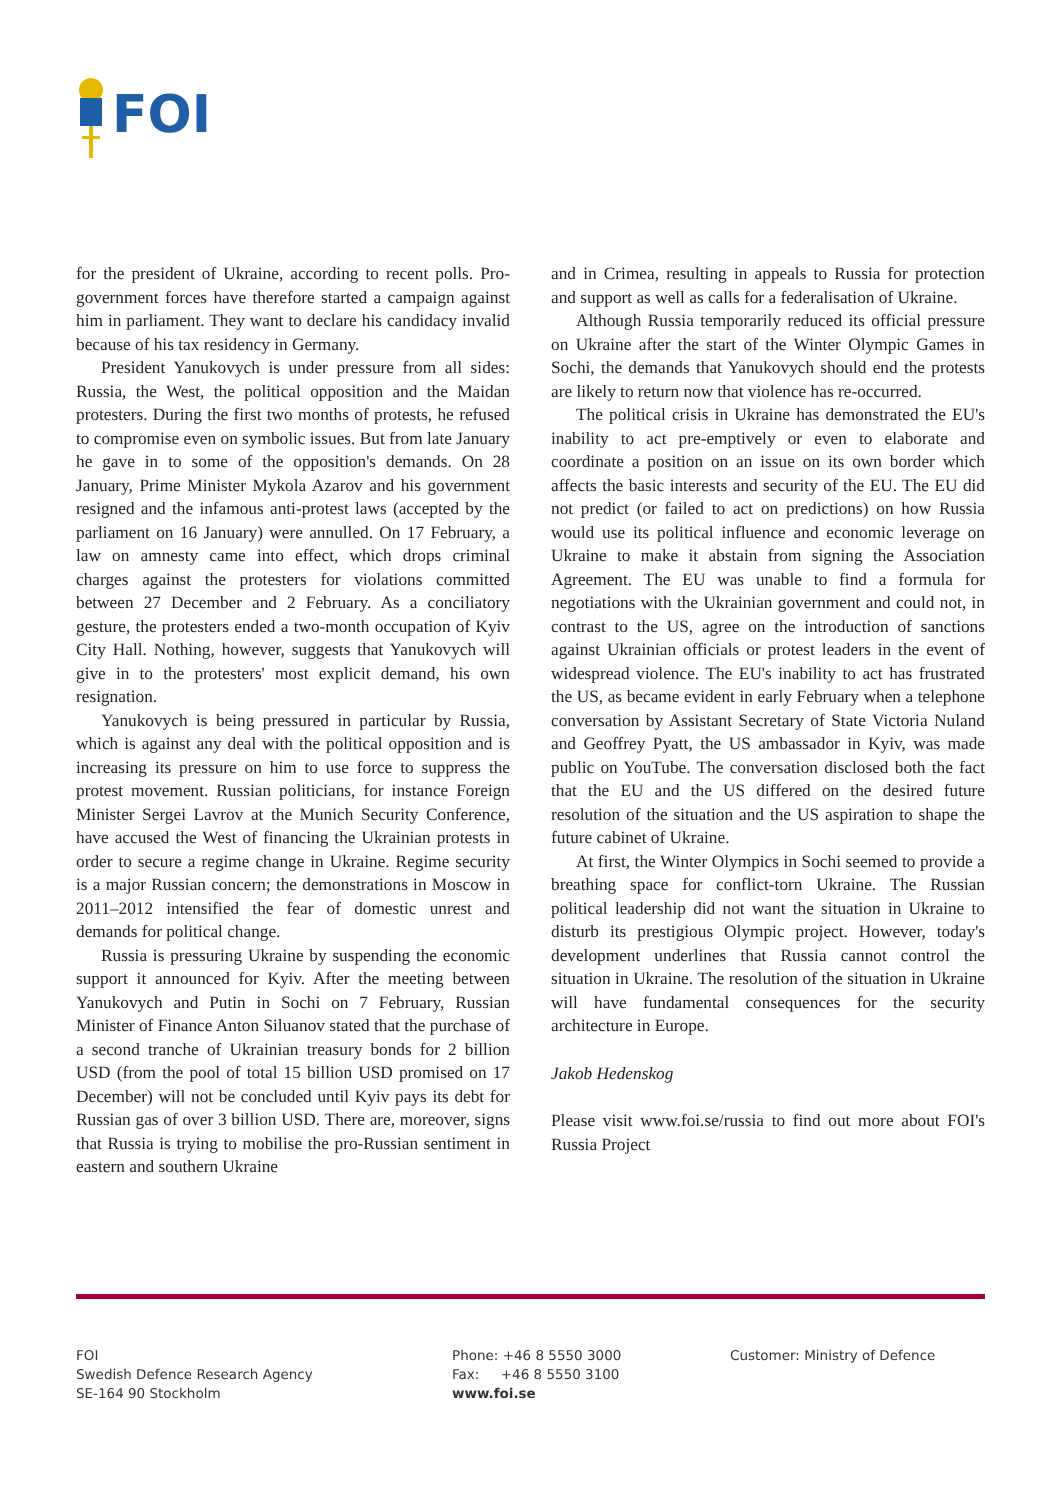FOI
for the president of Ukraine, according to recent polls. Pro-government forces have therefore started a campaign against him in parliament. They want to declare his candidacy invalid because of his tax residency in Germany.
President Yanukovych is under pressure from all sides: Russia, the West, the political opposition and the Maidan protesters. During the first two months of protests, he refused to compromise even on symbolic issues. But from late January he gave in to some of the opposition's demands. On 28 January, Prime Minister Mykola Azarov and his government resigned and the infamous anti-protest laws (accepted by the parliament on 16 January) were annulled. On 17 February, a law on amnesty came into effect, which drops criminal charges against the protesters for violations committed between 27 December and 2 February. As a conciliatory gesture, the protesters ended a two-month occupation of Kyiv City Hall. Nothing, however, suggests that Yanukovych will give in to the protesters' most explicit demand, his own resignation.
Yanukovych is being pressured in particular by Russia, which is against any deal with the political opposition and is increasing its pressure on him to use force to suppress the protest movement. Russian politicians, for instance Foreign Minister Sergei Lavrov at the Munich Security Conference, have accused the West of financing the Ukrainian protests in order to secure a regime change in Ukraine. Regime security is a major Russian concern; the demonstrations in Moscow in 2011–2012 intensified the fear of domestic unrest and demands for political change.
Russia is pressuring Ukraine by suspending the economic support it announced for Kyiv. After the meeting between Yanukovych and Putin in Sochi on 7 February, Russian Minister of Finance Anton Siluanov stated that the purchase of a second tranche of Ukrainian treasury bonds for 2 billion USD (from the pool of total 15 billion USD promised on 17 December) will not be concluded until Kyiv pays its debt for Russian gas of over 3 billion USD. There are, moreover, signs that Russia is trying to mobilise the pro-Russian sentiment in eastern and southern Ukraine
and in Crimea, resulting in appeals to Russia for protection and support as well as calls for a federalisation of Ukraine.
Although Russia temporarily reduced its official pressure on Ukraine after the start of the Winter Olympic Games in Sochi, the demands that Yanukovych should end the protests are likely to return now that violence has re-occurred.
The political crisis in Ukraine has demonstrated the EU's inability to act pre-emptively or even to elaborate and coordinate a position on an issue on its own border which affects the basic interests and security of the EU. The EU did not predict (or failed to act on predictions) on how Russia would use its political influence and economic leverage on Ukraine to make it abstain from signing the Association Agreement. The EU was unable to find a formula for negotiations with the Ukrainian government and could not, in contrast to the US, agree on the introduction of sanctions against Ukrainian officials or protest leaders in the event of widespread violence. The EU's inability to act has frustrated the US, as became evident in early February when a telephone conversation by Assistant Secretary of State Victoria Nuland and Geoffrey Pyatt, the US ambassador in Kyiv, was made public on YouTube. The conversation disclosed both the fact that the EU and the US differed on the desired future resolution of the situation and the US aspiration to shape the future cabinet of Ukraine.
At first, the Winter Olympics in Sochi seemed to provide a breathing space for conflict-torn Ukraine. The Russian political leadership did not want the situation in Ukraine to disturb its prestigious Olympic project. However, today's development underlines that Russia cannot control the situation in Ukraine. The resolution of the situation in Ukraine will have fundamental consequences for the security architecture in Europe.
Jakob Hedenskog
Please visit www.foi.se/russia to find out more about FOI's Russia Project
FOI
Swedish Defence Research Agency
SE-164 90 Stockholm
Phone: +46 8 5550 3000
Fax: +46 8 5550 3100
www.foi.se
Customer: Ministry of Defence